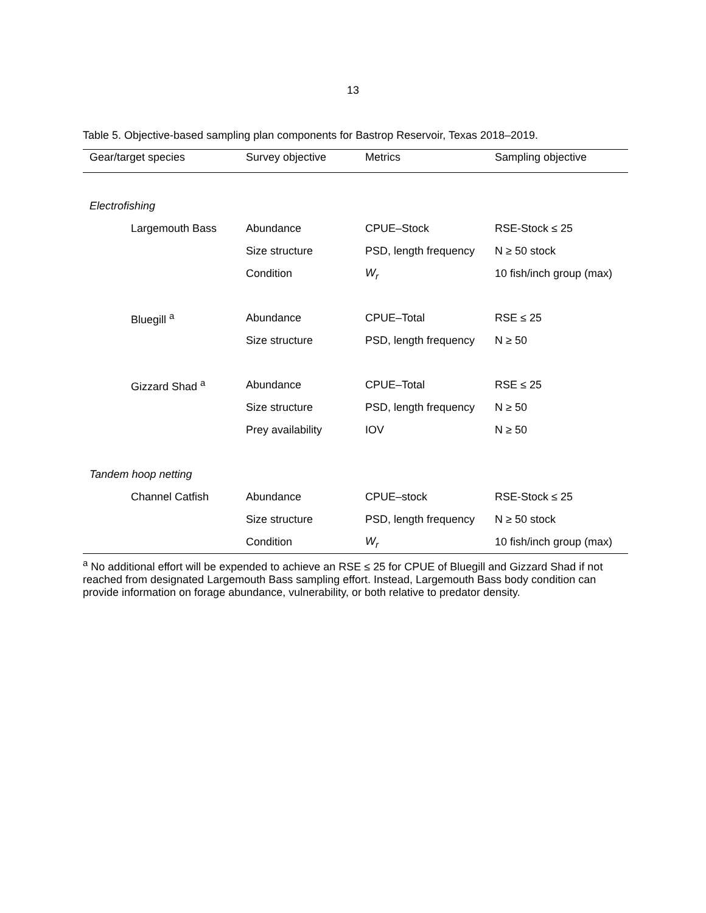13
Table 5. Objective-based sampling plan components for Bastrop Reservoir, Texas 2018–2019.
| Gear/target species | Survey objective | Metrics | Sampling objective |
| --- | --- | --- | --- |
| Electrofishing | | | |
| Largemouth Bass | Abundance | CPUE–Stock | RSE-Stock ≤ 25 |
| | Size structure | PSD, length frequency | N ≥ 50 stock |
| | Condition | W<sub>r</sub> | 10 fish/inch group (max) |
| Bluegill <sup>a</sup> | Abundance | CPUE–Total | RSE ≤ 25 |
| | Size structure | PSD, length frequency | N ≥ 50 |
| Gizzard Shad <sup>a</sup> | Abundance | CPUE–Total | RSE ≤ 25 |
| | Size structure | PSD, length frequency | N ≥ 50 |
| | Prey availability | IOV | N ≥ 50 |
| Tandem hoop netting | | | |
| Channel Catfish | Abundance | CPUE–stock | RSE-Stock ≤ 25 |
| | Size structure | PSD, length frequency | N ≥ 50 stock |
| | Condition | W<sub>r</sub> | 10 fish/inch group (max) |
<sup>a</sup> No additional effort will be expended to achieve an RSE ≤ 25 for CPUE of Bluegill and Gizzard Shad if not reached from designated Largemouth Bass sampling effort. Instead, Largemouth Bass body condition can provide information on forage abundance, vulnerability, or both relative to predator density.